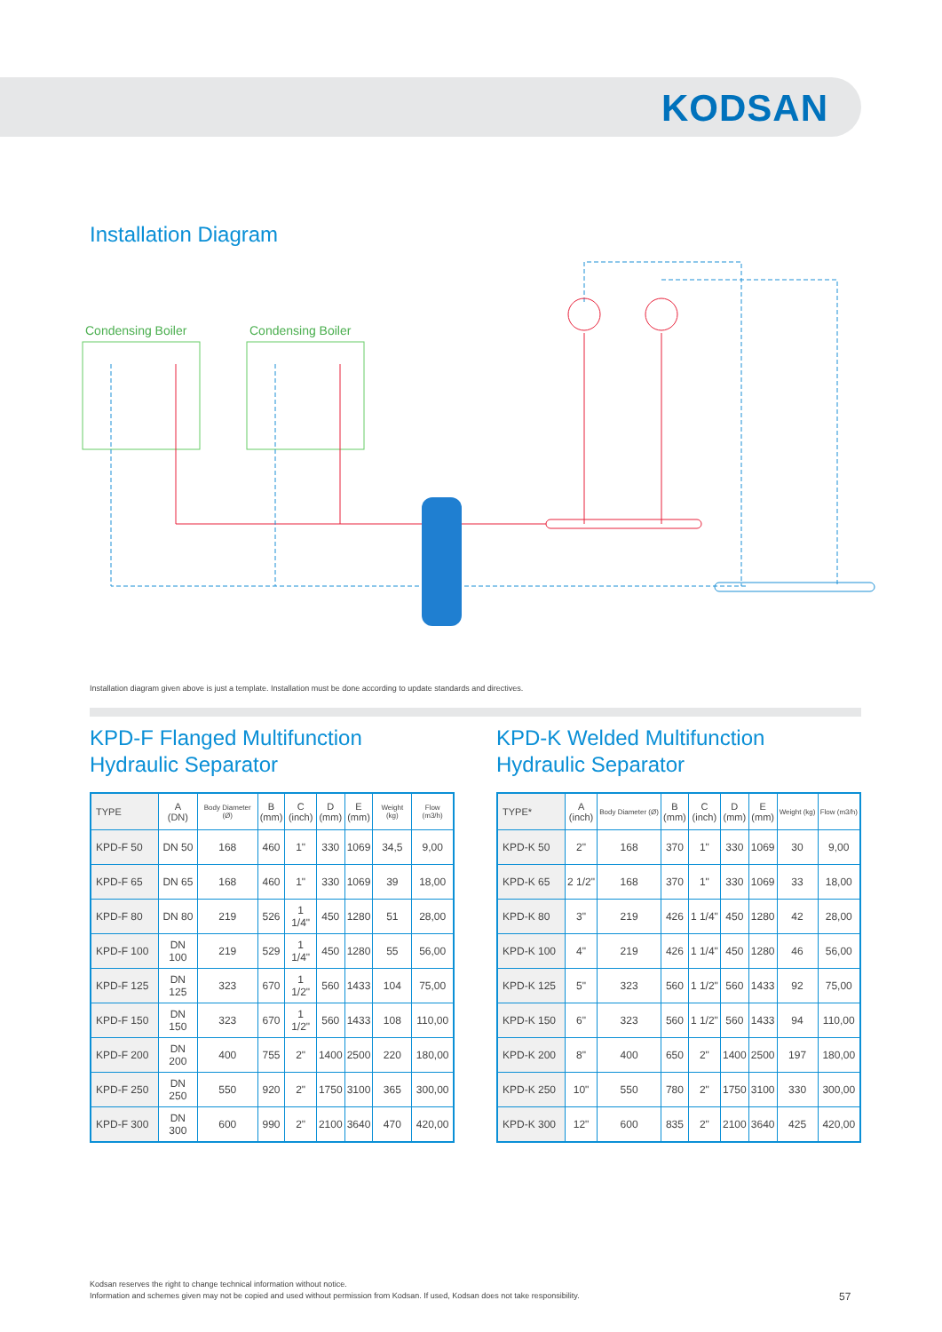KODSAN
Installation Diagram
Condensing Boiler
Condensing Boiler
Installation diagram given above is just a template. Installation must be done according to update standards and directives.
KPD-F Flanged Multifunction
Hydraulic Separator
| TYPE | A (DN) | Body Diameter (Ø) | B (mm) | C (inch) | D (mm) | E (mm) | Weight (kg) | Flow (m3/h) |
| --- | --- | --- | --- | --- | --- | --- | --- | --- |
| KPD-F 50 | DN 50 | 168 | 460 | 1" | 330 | 1069 | 34,5 | 9,00 |
| KPD-F 65 | DN 65 | 168 | 460 | 1" | 330 | 1069 | 39 | 18,00 |
| KPD-F 80 | DN 80 | 219 | 526 | 1 1/4" | 450 | 1280 | 51 | 28,00 |
| KPD-F 100 | DN 100 | 219 | 529 | 1 1/4" | 450 | 1280 | 55 | 56,00 |
| KPD-F 125 | DN 125 | 323 | 670 | 1 1/2" | 560 | 1433 | 104 | 75,00 |
| KPD-F 150 | DN 150 | 323 | 670 | 1 1/2" | 560 | 1433 | 108 | 110,00 |
| KPD-F 200 | DN 200 | 400 | 755 | 2" | 1400 | 2500 | 220 | 180,00 |
| KPD-F 250 | DN 250 | 550 | 920 | 2" | 1750 | 3100 | 365 | 300,00 |
| KPD-F 300 | DN 300 | 600 | 990 | 2" | 2100 | 3640 | 470 | 420,00 |
KPD-K Welded Multifunction
Hydraulic Separator
| TYPE* | A (inch) | Body Diameter (Ø) | B (mm) | C (inch) | D (mm) | E (mm) | Weight (kg) | Flow (m3/h) |
| --- | --- | --- | --- | --- | --- | --- | --- | --- |
| KPD-K 50 | 2" | 168 | 370 | 1" | 330 | 1069 | 30 | 9,00 |
| KPD-K 65 | 2 1/2" | 168 | 370 | 1" | 330 | 1069 | 33 | 18,00 |
| KPD-K 80 | 3" | 219 | 426 | 1 1/4" | 450 | 1280 | 42 | 28,00 |
| KPD-K 100 | 4" | 219 | 426 | 1 1/4" | 450 | 1280 | 46 | 56,00 |
| KPD-K 125 | 5" | 323 | 560 | 1 1/2" | 560 | 1433 | 92 | 75,00 |
| KPD-K 150 | 6" | 323 | 560 | 1 1/2" | 560 | 1433 | 94 | 110,00 |
| KPD-K 200 | 8" | 400 | 650 | 2" | 1400 | 2500 | 197 | 180,00 |
| KPD-K 250 | 10" | 550 | 780 | 2" | 1750 | 3100 | 330 | 300,00 |
| KPD-K 300 | 12" | 600 | 835 | 2" | 2100 | 3640 | 425 | 420,00 |
Kodsan reserves the right to change technical information without notice.
Information and schemes given may not be copied and used without permission from Kodsan. If used, Kodsan does not take responsibility.
57